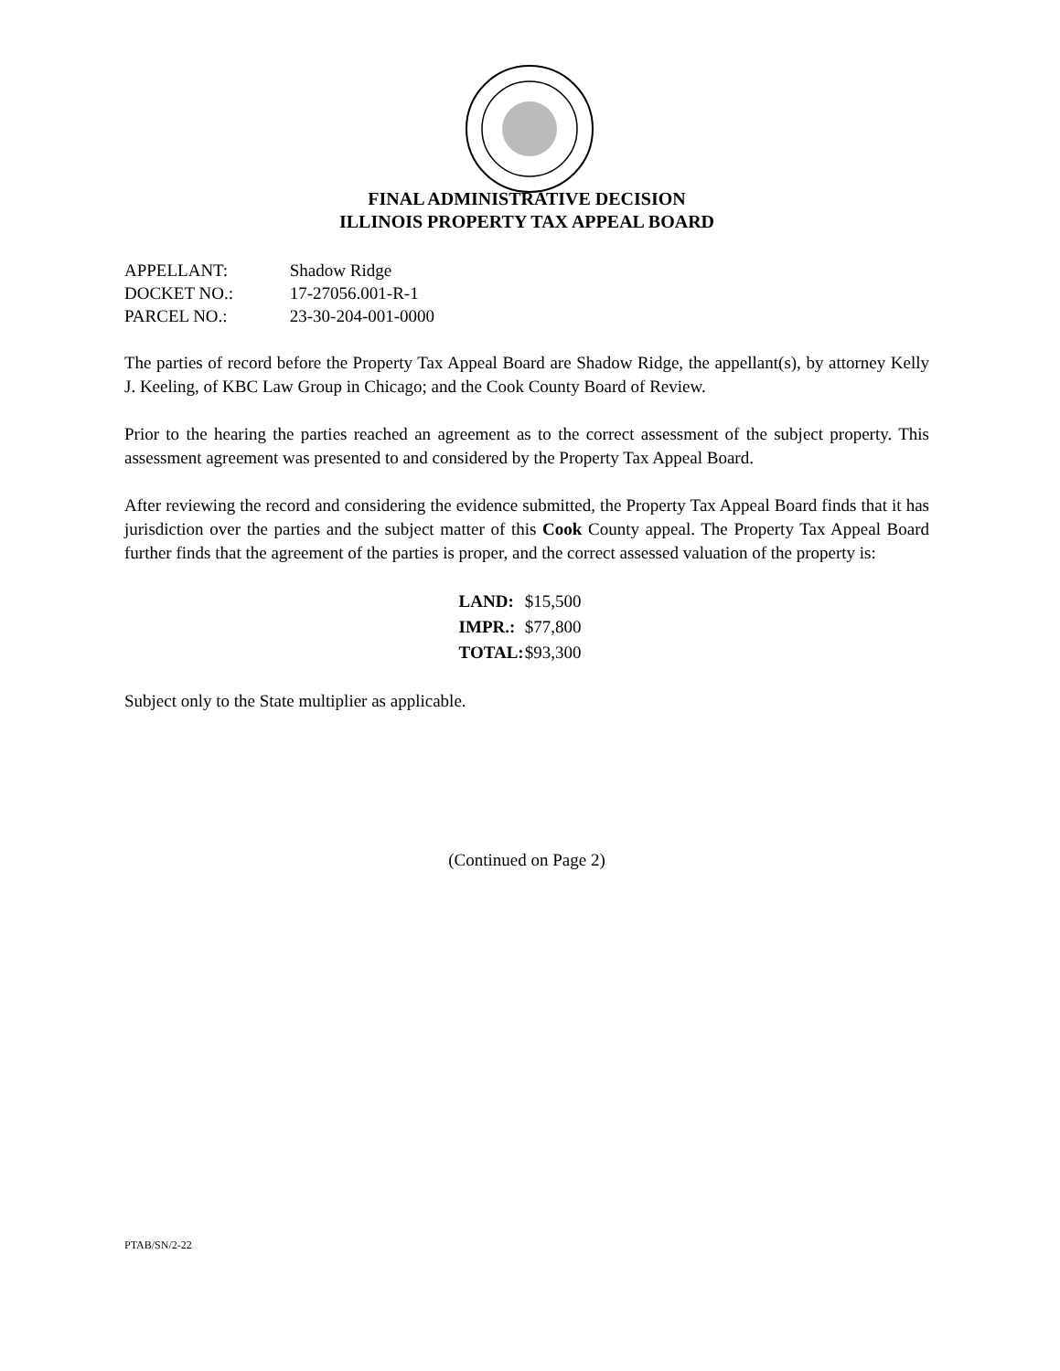FINAL ADMINISTRATIVE DECISION
ILLINOIS PROPERTY TAX APPEAL BOARD
APPELLANT: Shadow Ridge
DOCKET NO.: 17-27056.001-R-1
PARCEL NO.: 23-30-204-001-0000
The parties of record before the Property Tax Appeal Board are Shadow Ridge, the appellant(s), by attorney Kelly J. Keeling, of KBC Law Group in Chicago; and the Cook County Board of Review.
Prior to the hearing the parties reached an agreement as to the correct assessment of the subject property. This assessment agreement was presented to and considered by the Property Tax Appeal Board.
After reviewing the record and considering the evidence submitted, the Property Tax Appeal Board finds that it has jurisdiction over the parties and the subject matter of this Cook County appeal. The Property Tax Appeal Board further finds that the agreement of the parties is proper, and the correct assessed valuation of the property is:
| LAND: | $15,500 |
| IMPR.: | $77,800 |
| TOTAL: | $93,300 |
Subject only to the State multiplier as applicable.
(Continued on Page 2)
PTAB/SN/2-22